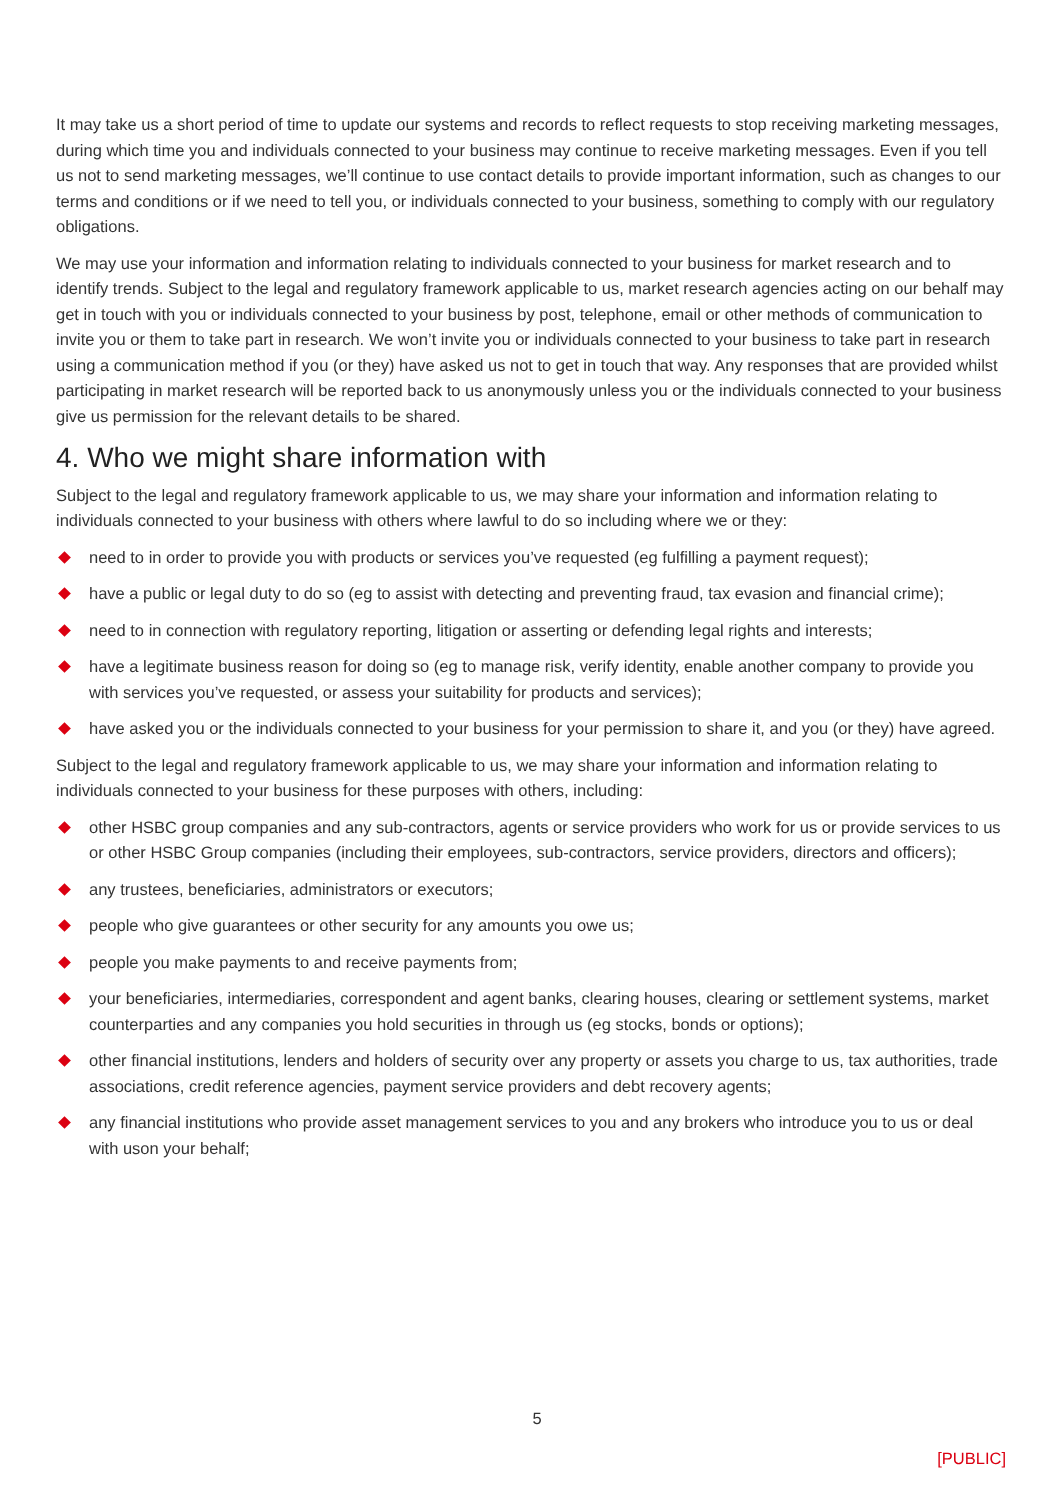It may take us a short period of time to update our systems and records to reflect requests to stop receiving marketing messages, during which time you and individuals connected to your business may continue to receive marketing messages. Even if you tell us not to send marketing messages, we’ll continue to use contact details to provide important information, such as changes to our terms and conditions or if we need to tell you, or individuals connected to your business, something to comply with our regulatory obligations.
We may use your information and information relating to individuals connected to your business for market research and to identify trends. Subject to the legal and regulatory framework applicable to us, market research agencies acting on our behalf may get in touch with you or individuals connected to your business by post, telephone, email or other methods of communication to invite you or them to take part in research. We won’t invite you or individuals connected to your business to take part in research using a communication method if you (or they) have asked us not to get in touch that way. Any responses that are provided whilst participating in market research will be reported back to us anonymously unless you or the individuals connected to your business give us permission for the relevant details to be shared.
4. Who we might share information with
Subject to the legal and regulatory framework applicable to us, we may share your information and information relating to individuals connected to your business with others where lawful to do so including where we or they:
need to in order to provide you with products or services you’ve requested (eg fulfilling a payment request);
have a public or legal duty to do so (eg to assist with detecting and preventing fraud, tax evasion and financial crime);
need to in connection with regulatory reporting, litigation or asserting or defending legal rights and interests;
have a legitimate business reason for doing so (eg to manage risk, verify identity, enable another company to provide you with services you’ve requested, or assess your suitability for products and services);
have asked you or the individuals connected to your business for your permission to share it, and you (or they) have agreed.
Subject to the legal and regulatory framework applicable to us, we may share your information and information relating to individuals connected to your business for these purposes with others, including:
other HSBC group companies and any sub-contractors, agents or service providers who work for us or provide services to us or other HSBC Group companies (including their employees, sub-contractors, service providers, directors and officers);
any trustees, beneficiaries, administrators or executors;
people who give guarantees or other security for any amounts you owe us;
people you make payments to and receive payments from;
your beneficiaries, intermediaries, correspondent and agent banks, clearing houses, clearing or settlement systems, market counterparties and any companies you hold securities in through us (eg stocks, bonds or options);
other financial institutions, lenders and holders of security over any property or assets you charge to us, tax authorities, trade associations, credit reference agencies, payment service providers and debt recovery agents;
any financial institutions who provide asset management services to you and any brokers who introduce you to us or deal with uson your behalf;
5
[PUBLIC]